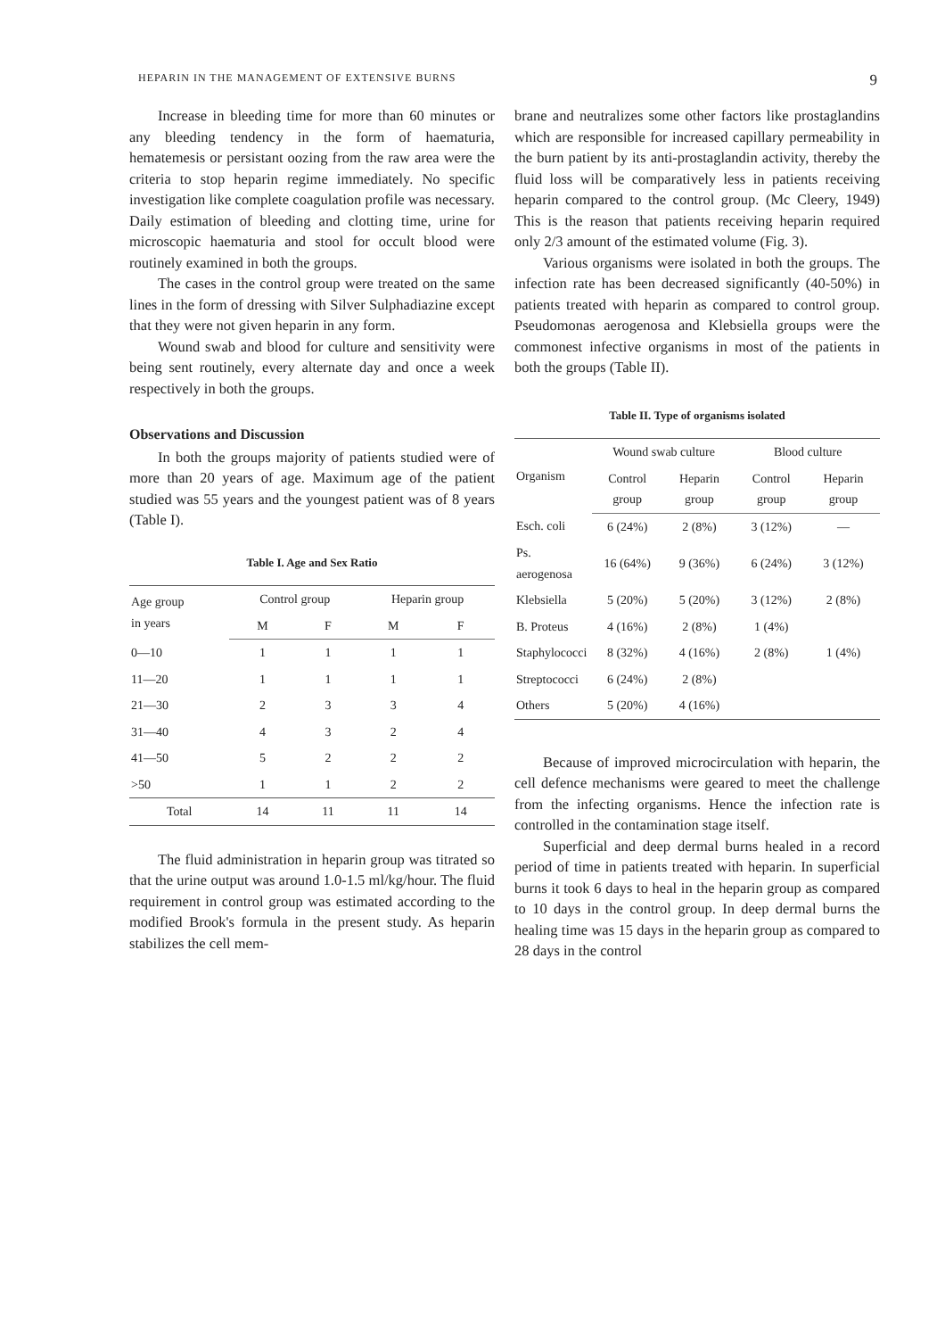HEPARIN IN THE MANAGEMENT OF EXTENSIVE BURNS 9
Increase in bleeding time for more than 60 minutes or any bleeding tendency in the form of haematuria, hematemesis or persistant oozing from the raw area were the criteria to stop heparin regime immediately. No specific investigation like complete coagulation profile was necessary. Daily estimation of bleeding and clotting time, urine for microscopic haematuria and stool for occult blood were routinely examined in both the groups.
The cases in the control group were treated on the same lines in the form of dressing with Silver Sulphadiazine except that they were not given heparin in any form.
Wound swab and blood for culture and sensitivity were being sent routinely, every alternate day and once a week respectively in both the groups.
Observations and Discussion
In both the groups majority of patients studied were of more than 20 years of age. Maximum age of the patient studied was 55 years and the youngest patient was of 8 years (Table I).
Table I. Age and Sex Ratio
| Age group in years | Control group | | Heparin group | |
| --- | --- | --- | --- | --- |
| | M | F | M | F |
| 0—10 | 1 | 1 | 1 | 1 |
| 11—20 | 1 | 1 | 1 | 1 |
| 21—30 | 2 | 3 | 3 | 4 |
| 31—40 | 4 | 3 | 2 | 4 |
| 41—50 | 5 | 2 | 2 | 2 |
| >50 | 1 | 1 | 2 | 2 |
| Total | 14 | 11 | 11 | 14 |
The fluid administration in heparin group was titrated so that the urine output was around 1.0-1.5 ml/kg/hour. The fluid requirement in control group was estimated according to the modified Brook's formula in the present study. As heparin stabilizes the cell mem-
brane and neutralizes some other factors like prostaglandins which are responsible for increased capillary permeability in the burn patient by its anti-prostaglandin activity, thereby the fluid loss will be comparatively less in patients receiving heparin compared to the control group. (Mc Cleery, 1949) This is the reason that patients receiving heparin required only 2/3 amount of the estimated volume (Fig. 3).
Various organisms were isolated in both the groups. The infection rate has been decreased significantly (40-50%) in patients treated with heparin as compared to control group. Pseudomonas aerogenosa and Klebsiella groups were the commonest infective organisms in most of the patients in both the groups (Table II).
Table II. Type of organisms isolated
| Organism | Wound swab culture | | Blood culture | |
| --- | --- | --- | --- | --- |
| | Control group | Heparin group | Control group | Heparin group |
| Esch. coli | 6 (24%) | 2 (8%) | 3 (12%) | — |
| Ps. aerogenosa | 16 (64%) | 9 (36%) | 6 (24%) | 3 (12%) |
| Klebsiella | 5 (20%) | 5 (20%) | 3 (12%) | 2 (8%) |
| B. Proteus | 4 (16%) | 2 (8%) | 1 (4%) | |
| Staphylococci | 8 (32%) | 4 (16%) | 2 (8%) | 1 (4%) |
| Streptococci | 6 (24%) | 2 (8%) | | |
| Others | 5 (20%) | 4 (16%) | | |
Because of improved microcirculation with heparin, the cell defence mechanisms were geared to meet the challenge from the infecting organisms. Hence the infection rate is controlled in the contamination stage itself.
Superficial and deep dermal burns healed in a record period of time in patients treated with heparin. In superficial burns it took 6 days to heal in the heparin group as compared to 10 days in the control group. In deep dermal burns the healing time was 15 days in the heparin group as compared to 28 days in the control